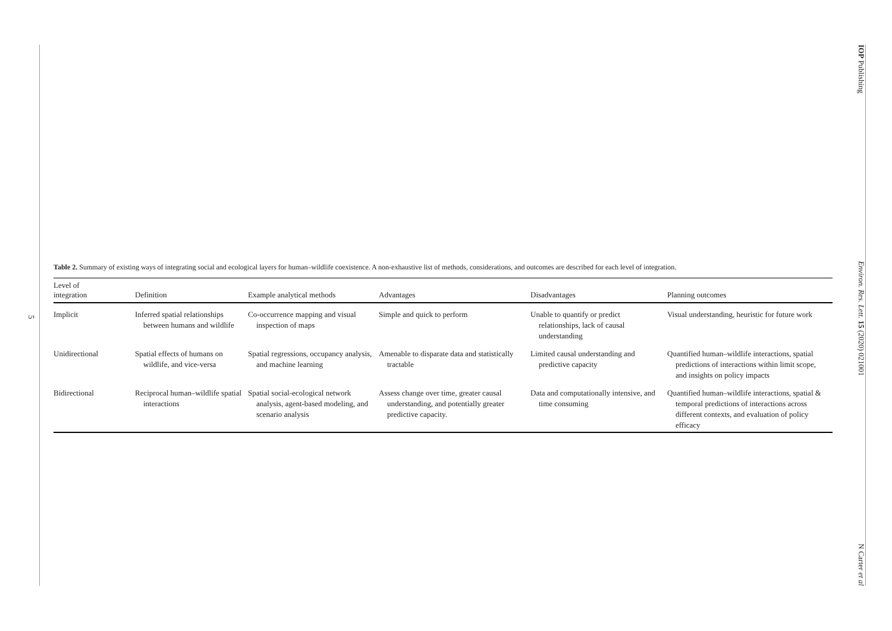5
IOP Publishing
Environ. Res. Lett. 15 (2020) 021001
N Carter et al
Table 2. Summary of existing ways of integrating social and ecological layers for human–wildlife coexistence. A non-exhaustive list of methods, considerations, and outcomes are described for each level of integration.
| Level of integration | Definition | Example analytical methods | Advantages | Disadvantages | Planning outcomes |
| --- | --- | --- | --- | --- | --- |
| Implicit | Inferred spatial relationships between humans and wildlife | Co-occurrence mapping and visual inspection of maps | Simple and quick to perform | Unable to quantify or predict relationships, lack of causal understanding | Visual understanding, heuristic for future work |
| Unidirectional | Spatial effects of humans on wildlife, and vice-versa | Spatial regressions, occupancy analysis, and machine learning | Amenable to disparate data and statistically tractable | Limited causal understanding and predictive capacity | Quantified human–wildlife interactions, spatial predictions of interactions within limit scope, and insights on policy impacts |
| Bidirectional | Reciprocal human–wildlife spatial interactions | Spatial social-ecological network analysis, agent-based modeling, and scenario analysis | Assess change over time, greater causal understanding, and potentially greater predictive capacity. | Data and computationally intensive, and time consuming | Quantified human–wildlife interactions, spatial & temporal predictions of interactions across different contexts, and evaluation of policy efficacy |